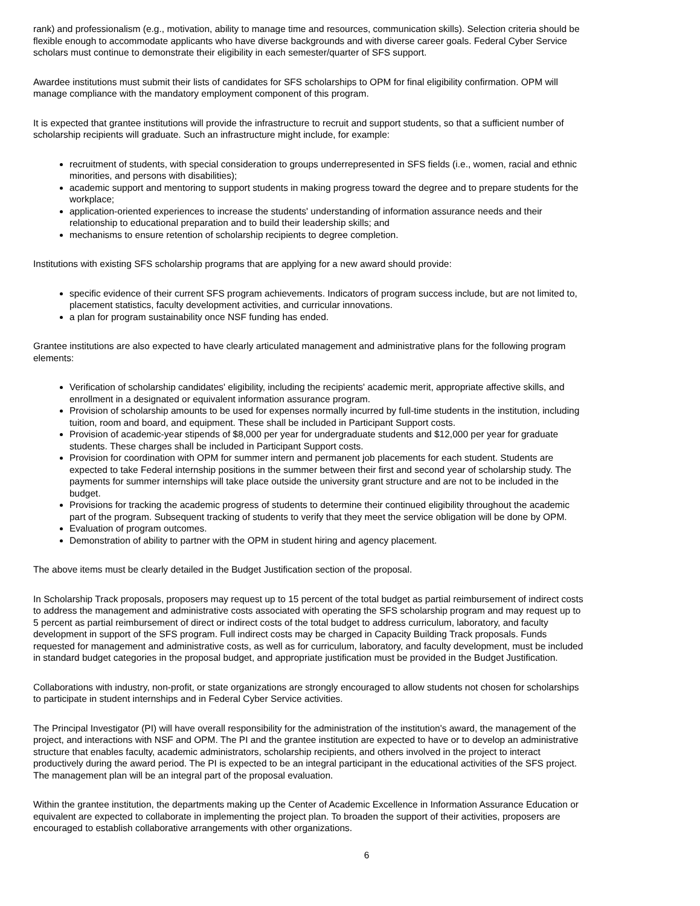rank) and professionalism (e.g., motivation, ability to manage time and resources, communication skills). Selection criteria should be flexible enough to accommodate applicants who have diverse backgrounds and with diverse career goals. Federal Cyber Service scholars must continue to demonstrate their eligibility in each semester/quarter of SFS support.
Awardee institutions must submit their lists of candidates for SFS scholarships to OPM for final eligibility confirmation. OPM will manage compliance with the mandatory employment component of this program.
It is expected that grantee institutions will provide the infrastructure to recruit and support students, so that a sufficient number of scholarship recipients will graduate. Such an infrastructure might include, for example:
recruitment of students, with special consideration to groups underrepresented in SFS fields (i.e., women, racial and ethnic minorities, and persons with disabilities);
academic support and mentoring to support students in making progress toward the degree and to prepare students for the workplace;
application-oriented experiences to increase the students' understanding of information assurance needs and their relationship to educational preparation and to build their leadership skills; and
mechanisms to ensure retention of scholarship recipients to degree completion.
Institutions with existing SFS scholarship programs that are applying for a new award should provide:
specific evidence of their current SFS program achievements. Indicators of program success include, but are not limited to, placement statistics, faculty development activities, and curricular innovations.
a plan for program sustainability once NSF funding has ended.
Grantee institutions are also expected to have clearly articulated management and administrative plans for the following program elements:
Verification of scholarship candidates' eligibility, including the recipients' academic merit, appropriate affective skills, and enrollment in a designated or equivalent information assurance program.
Provision of scholarship amounts to be used for expenses normally incurred by full-time students in the institution, including tuition, room and board, and equipment. These shall be included in Participant Support costs.
Provision of academic-year stipends of $8,000 per year for undergraduate students and $12,000 per year for graduate students. These charges shall be included in Participant Support costs.
Provision for coordination with OPM for summer intern and permanent job placements for each student. Students are expected to take Federal internship positions in the summer between their first and second year of scholarship study. The payments for summer internships will take place outside the university grant structure and are not to be included in the budget.
Provisions for tracking the academic progress of students to determine their continued eligibility throughout the academic part of the program. Subsequent tracking of students to verify that they meet the service obligation will be done by OPM.
Evaluation of program outcomes.
Demonstration of ability to partner with the OPM in student hiring and agency placement.
The above items must be clearly detailed in the Budget Justification section of the proposal.
In Scholarship Track proposals, proposers may request up to 15 percent of the total budget as partial reimbursement of indirect costs to address the management and administrative costs associated with operating the SFS scholarship program and may request up to 5 percent as partial reimbursement of direct or indirect costs of the total budget to address curriculum, laboratory, and faculty development in support of the SFS program. Full indirect costs may be charged in Capacity Building Track proposals. Funds requested for management and administrative costs, as well as for curriculum, laboratory, and faculty development, must be included in standard budget categories in the proposal budget, and appropriate justification must be provided in the Budget Justification.
Collaborations with industry, non-profit, or state organizations are strongly encouraged to allow students not chosen for scholarships to participate in student internships and in Federal Cyber Service activities.
The Principal Investigator (PI) will have overall responsibility for the administration of the institution's award, the management of the project, and interactions with NSF and OPM. The PI and the grantee institution are expected to have or to develop an administrative structure that enables faculty, academic administrators, scholarship recipients, and others involved in the project to interact productively during the award period. The PI is expected to be an integral participant in the educational activities of the SFS project. The management plan will be an integral part of the proposal evaluation.
Within the grantee institution, the departments making up the Center of Academic Excellence in Information Assurance Education or equivalent are expected to collaborate in implementing the project plan. To broaden the support of their activities, proposers are encouraged to establish collaborative arrangements with other organizations.
6